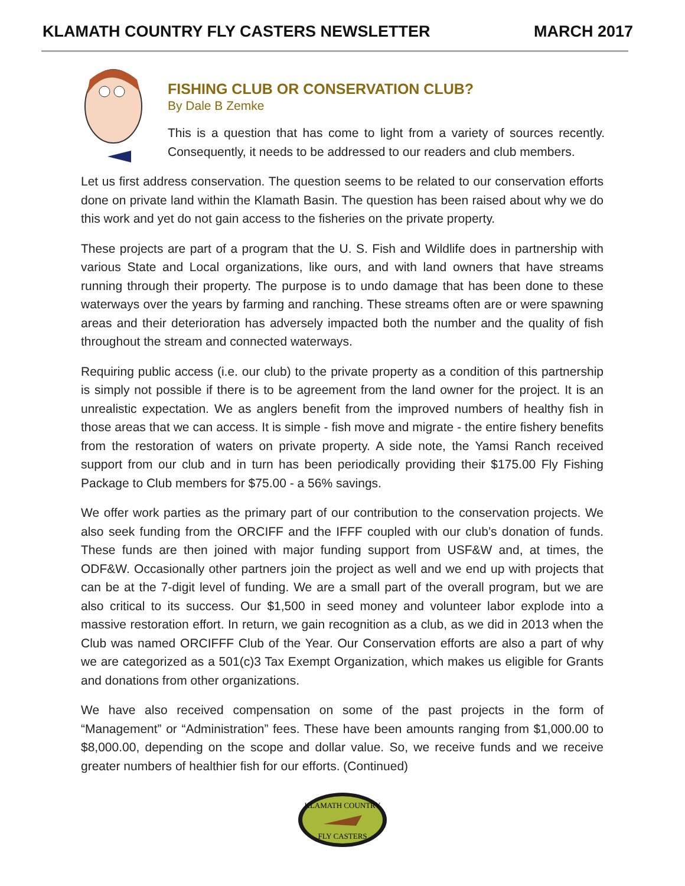KLAMATH COUNTRY FLY CASTERS NEWSLETTER MARCH 2017
FISHING CLUB OR CONSERVATION CLUB?
By Dale B Zemke
This is a question that has come to light from a variety of sources recently. Consequently, it needs to be addressed to our readers and club members.
Let us first address conservation. The question seems to be related to our conservation efforts done on private land within the Klamath Basin. The question has been raised about why we do this work and yet do not gain access to the fisheries on the private property.
These projects are part of a program that the U. S. Fish and Wildlife does in partnership with various State and Local organizations, like ours, and with land owners that have streams running through their property. The purpose is to undo damage that has been done to these waterways over the years by farming and ranching. These streams often are or were spawning areas and their deterioration has adversely impacted both the number and the quality of fish throughout the stream and connected waterways.
Requiring public access (i.e. our club) to the private property as a condition of this partnership is simply not possible if there is to be agreement from the land owner for the project. It is an unrealistic expectation. We as anglers benefit from the improved numbers of healthy fish in those areas that we can access. It is simple - fish move and migrate - the entire fishery benefits from the restoration of waters on private property. A side note, the Yamsi Ranch received support from our club and in turn has been periodically providing their $175.00 Fly Fishing Package to Club members for $75.00 - a 56% savings.
We offer work parties as the primary part of our contribution to the conservation projects. We also seek funding from the ORCIFF and the IFFF coupled with our club’s donation of funds. These funds are then joined with major funding support from USF&W and, at times, the ODF&W. Occasionally other partners join the project as well and we end up with projects that can be at the 7-digit level of funding. We are a small part of the overall program, but we are also critical to its success. Our $1,500 in seed money and volunteer labor explode into a massive restoration effort. In return, we gain recognition as a club, as we did in 2013 when the Club was named ORCIFFF Club of the Year. Our Conservation efforts are also a part of why we are categorized as a 501(c)3 Tax Exempt Organization, which makes us eligible for Grants and donations from other organizations.
We have also received compensation on some of the past projects in the form of “Management” or “Administration” fees. These have been amounts ranging from $1,000.00 to $8,000.00, depending on the scope and dollar value. So, we receive funds and we receive greater numbers of healthier fish for our efforts. (Continued)
KLAMATH COUNTRY
FLY CASTERS